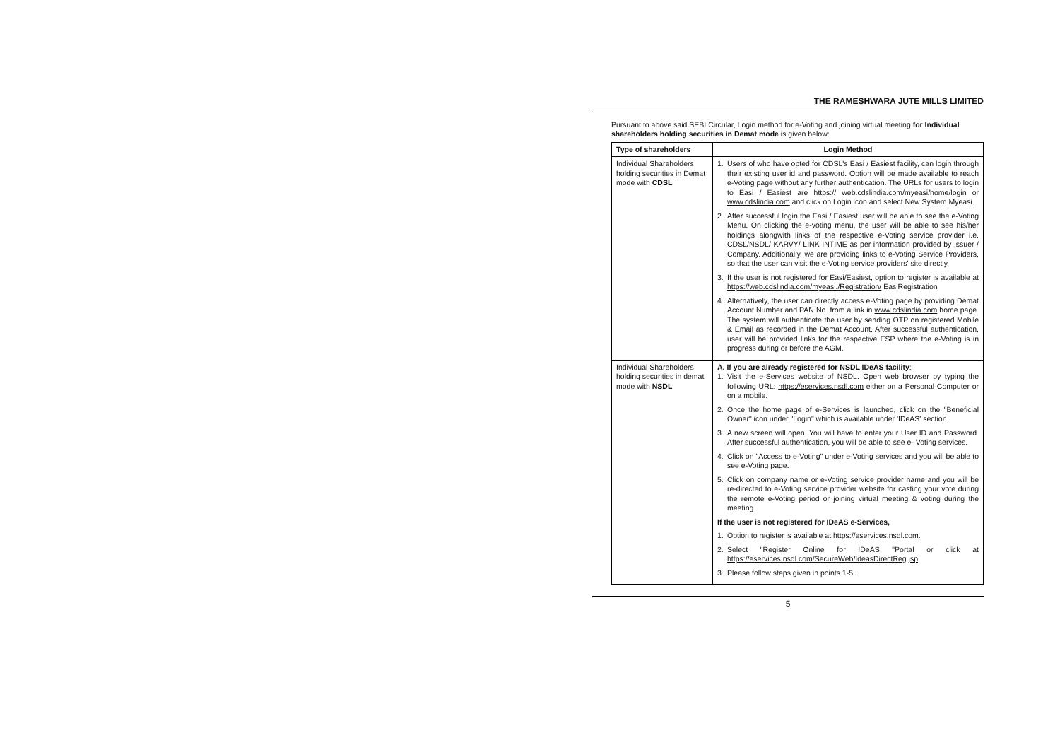THE RAMESHWARA JUTE MILLS LIMITED
Pursuant to above said SEBI Circular, Login method for e-Voting and joining virtual meeting for Individual shareholders holding securities in Demat mode is given below:
| Type of shareholders | Login Method |
| --- | --- |
| Individual Shareholders holding securities in Demat mode with CDSL | 1. Users of who have opted for CDSL's Easi / Easiest facility, can login through their existing user id and password. Option will be made available to reach e-Voting page without any further authentication. The URLs for users to login to Easi / Easiest are https:// web.cdslindia.com/myeasi/home/login or www.cdslindia.com and click on Login icon and select New System Myeasi. 2. After successful login the Easi / Easiest user will be able to see the e-Voting Menu. On clicking the e-voting menu, the user will be able to see his/her holdings alongwith links of the respective e-Voting service provider i.e. CDSL/NSDL/ KARVY/ LINK INTIME as per information provided by Issuer / Company. Additionally, we are providing links to e-Voting Service Providers, so that the user can visit the e-Voting service providers' site directly. 3. If the user is not registered for Easi/Easiest, option to register is available at https://web.cdslindia.com/myeasi./Registration/ EasiRegistration 4. Alternatively, the user can directly access e-Voting page by providing Demat Account Number and PAN No. from a link in www.cdslindia.com home page. The system will authenticate the user by sending OTP on registered Mobile & Email as recorded in the Demat Account. After successful authentication, user will be provided links for the respective ESP where the e-Voting is in progress during or before the AGM. |
| Individual Shareholders holding securities in demat mode with NSDL | A. If you are already registered for NSDL IDeAS facility : 1. Visit the e-Services website of NSDL. Open web browser by typing the following URL: https://eservices.nsdl.com either on a Personal Computer or on a mobile. 2. Once the home page of e-Services is launched, click on the "Beneficial Owner" icon under "Login" which is available under 'IDeAS' section. 3. A new screen will open. You will have to enter your User ID and Password. After successful authentication, you will be able to see e- Voting services. 4. Click on "Access to e-Voting" under e-Voting services and you will be able to see e-Voting page. 5. Click on company name or e-Voting service provider name and you will be re-directed to e-Voting service provider website for casting your vote during the remote e-Voting period or joining virtual meeting & voting during the meeting. If the user is not registered for IDeAS e-Services, 1. Option to register is available at https://eservices.nsdl.com . 2. Select "Register Online for IDeAS "Portal or click at https://eservices.nsdl.com/SecureWeb/IdeasDirectReg.jsp 3. Please follow steps given in points 1-5. |
5